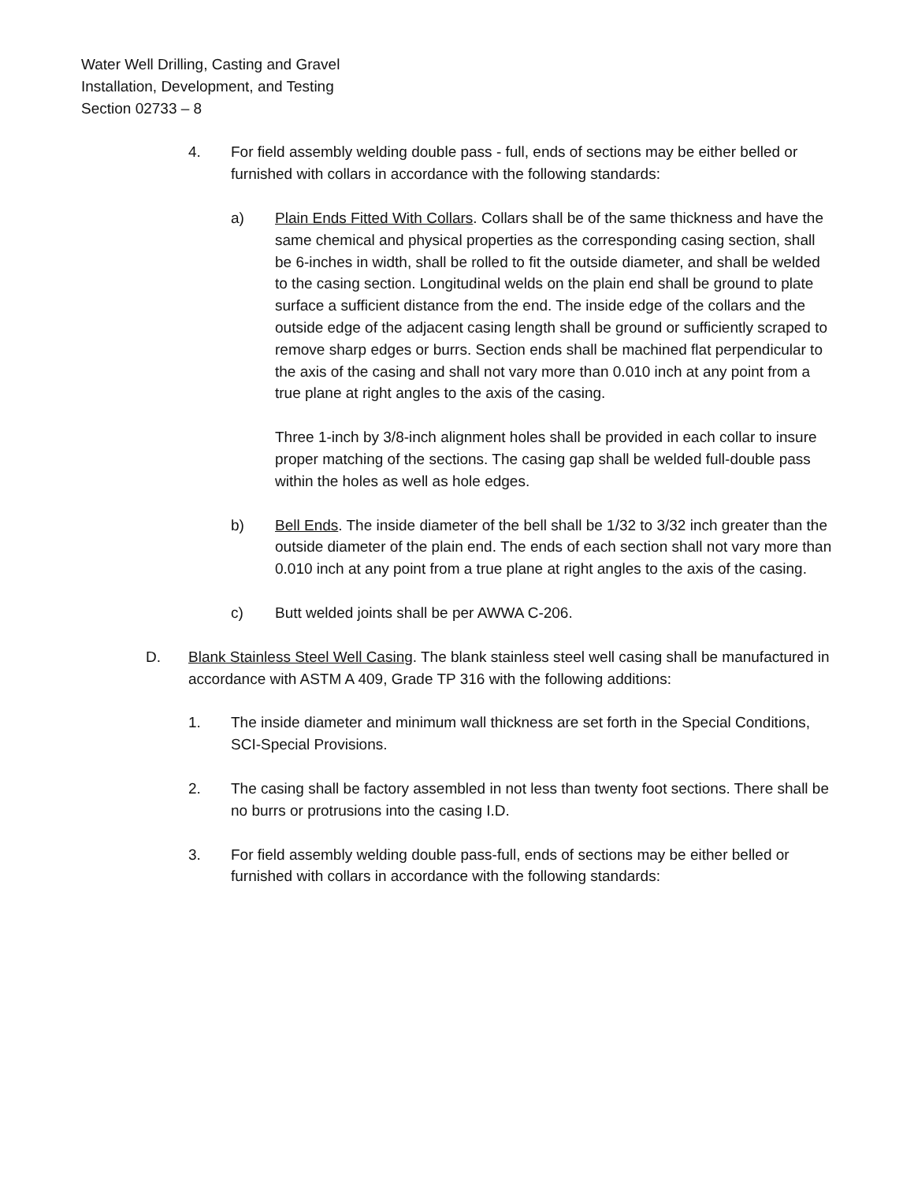Water Well Drilling, Casting and Gravel
Installation, Development, and Testing
Section 02733 – 8
4. For field assembly welding double pass - full, ends of sections may be either belled or furnished with collars in accordance with the following standards:
a) Plain Ends Fitted With Collars. Collars shall be of the same thickness and have the same chemical and physical properties as the corresponding casing section, shall be 6-inches in width, shall be rolled to fit the outside diameter, and shall be welded to the casing section. Longitudinal welds on the plain end shall be ground to plate surface a sufficient distance from the end. The inside edge of the collars and the outside edge of the adjacent casing length shall be ground or sufficiently scraped to remove sharp edges or burrs. Section ends shall be machined flat perpendicular to the axis of the casing and shall not vary more than 0.010 inch at any point from a true plane at right angles to the axis of the casing.
Three 1-inch by 3/8-inch alignment holes shall be provided in each collar to insure proper matching of the sections. The casing gap shall be welded full-double pass within the holes as well as hole edges.
b) Bell Ends. The inside diameter of the bell shall be 1/32 to 3/32 inch greater than the outside diameter of the plain end. The ends of each section shall not vary more than 0.010 inch at any point from a true plane at right angles to the axis of the casing.
c) Butt welded joints shall be per AWWA C-206.
D. Blank Stainless Steel Well Casing. The blank stainless steel well casing shall be manufactured in accordance with ASTM A 409, Grade TP 316 with the following additions:
1. The inside diameter and minimum wall thickness are set forth in the Special Conditions, SCI-Special Provisions.
2. The casing shall be factory assembled in not less than twenty foot sections. There shall be no burrs or protrusions into the casing I.D.
3. For field assembly welding double pass-full, ends of sections may be either belled or furnished with collars in accordance with the following standards: